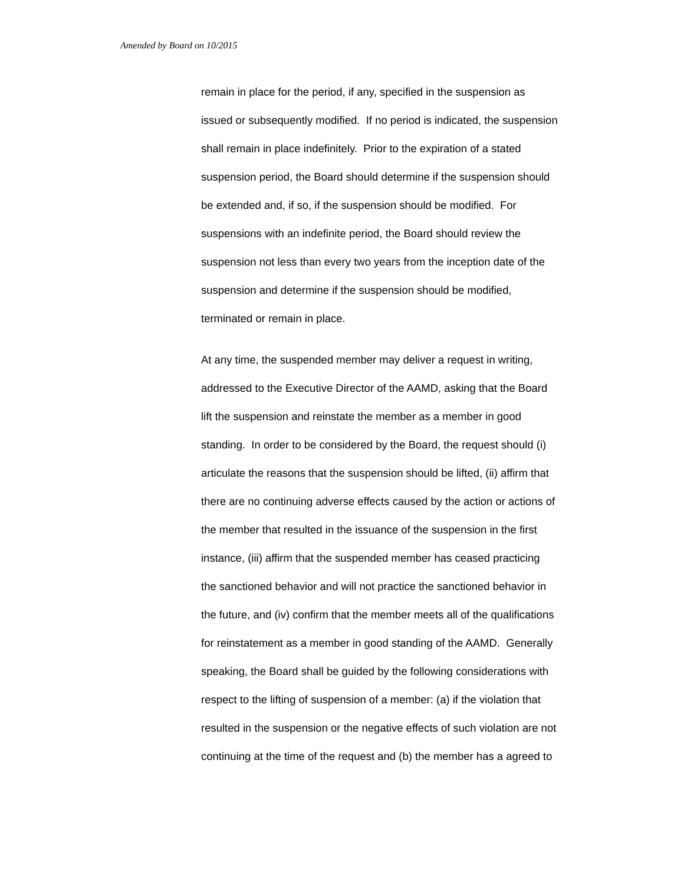Amended by Board on 10/2015
remain in place for the period, if any, specified in the suspension as
issued or subsequently modified. If no period is indicated, the suspension
shall remain in place indefinitely. Prior to the expiration of a stated
suspension period, the Board should determine if the suspension should
be extended and, if so, if the suspension should be modified. For
suspensions with an indefinite period, the Board should review the
suspension not less than every two years from the inception date of the
suspension and determine if the suspension should be modified,
terminated or remain in place.
At any time, the suspended member may deliver a request in writing,
addressed to the Executive Director of the AAMD, asking that the Board
lift the suspension and reinstate the member as a member in good
standing. In order to be considered by the Board, the request should (i)
articulate the reasons that the suspension should be lifted, (ii) affirm that
there are no continuing adverse effects caused by the action or actions of
the member that resulted in the issuance of the suspension in the first
instance, (iii) affirm that the suspended member has ceased practicing
the sanctioned behavior and will not practice the sanctioned behavior in
the future, and (iv) confirm that the member meets all of the qualifications
for reinstatement as a member in good standing of the AAMD. Generally
speaking, the Board shall be guided by the following considerations with
respect to the lifting of suspension of a member: (a) if the violation that
resulted in the suspension or the negative effects of such violation are not
continuing at the time of the request and (b) the member has a agreed to